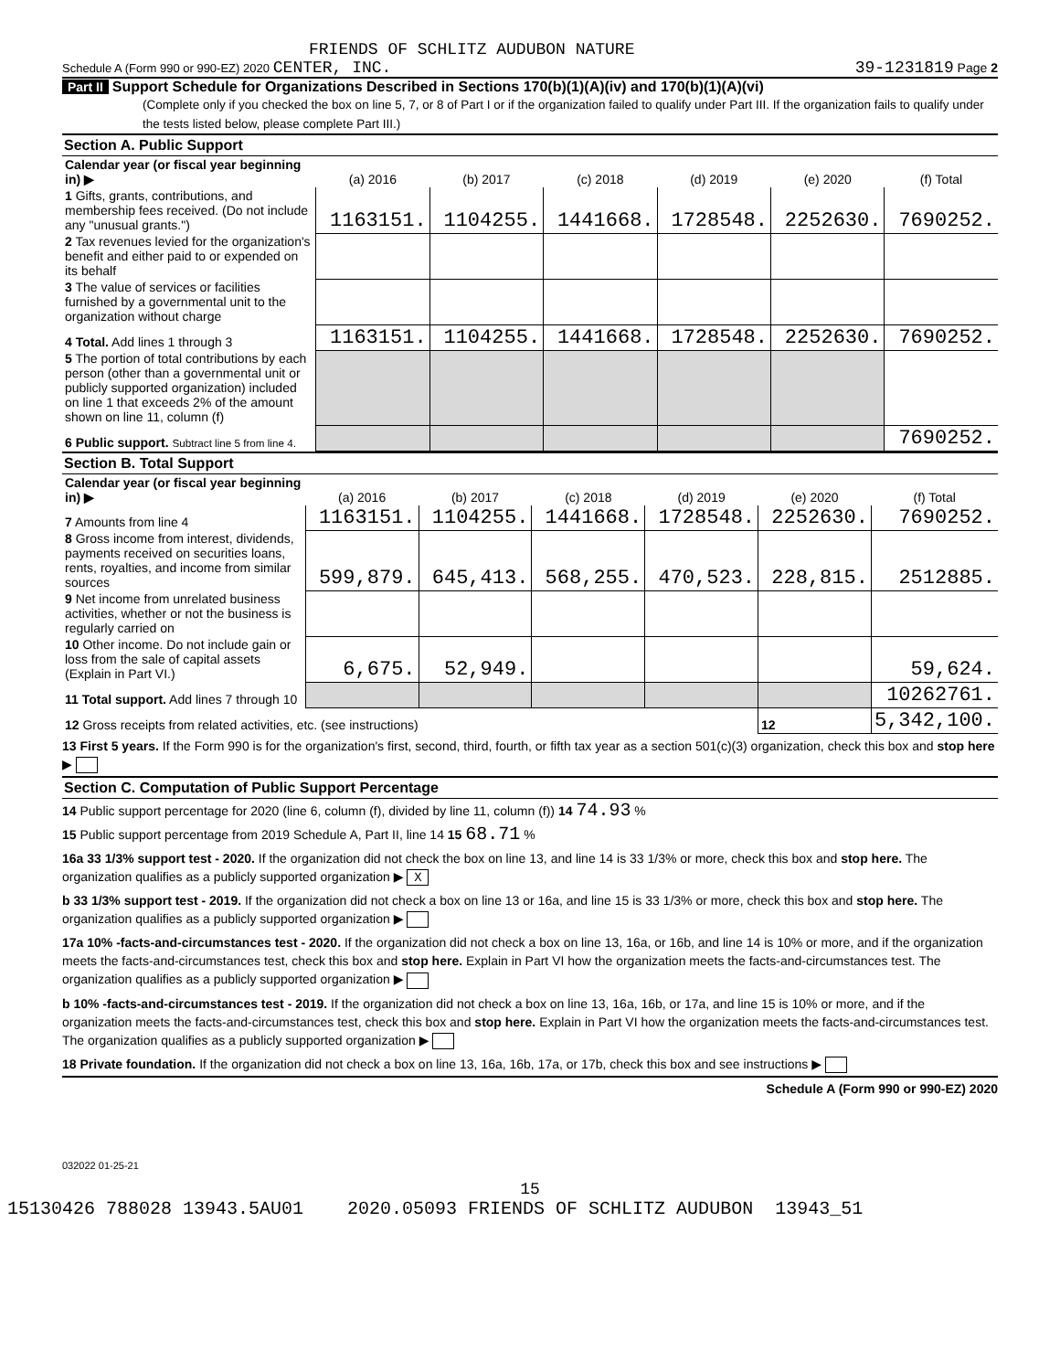FRIENDS OF SCHLITZ AUDUBON NATURE
Schedule A (Form 990 or 990-EZ) 2020 CENTER, INC. 39-1231819 Page 2
Part II Support Schedule for Organizations Described in Sections 170(b)(1)(A)(iv) and 170(b)(1)(A)(vi)
(Complete only if you checked the box on line 5, 7, or 8 of Part I or if the organization failed to qualify under Part III. If the organization fails to qualify under the tests listed below, please complete Part III.)
Section A. Public Support
| Calendar year (or fiscal year beginning in) ▶ | (a) 2016 | (b) 2017 | (c) 2018 | (d) 2019 | (e) 2020 | (f) Total |
| --- | --- | --- | --- | --- | --- | --- |
| 1 Gifts, grants, contributions, and membership fees received. (Do not include any "unusual grants.") | 1163151. | 1104255. | 1441668. | 1728548. | 2252630. | 7690252. |
| 2 Tax revenues levied for the organization's benefit and either paid to or expended on its behalf | | | | | | |
| 3 The value of services or facilities furnished by a governmental unit to the organization without charge | | | | | | |
| 4 Total. Add lines 1 through 3 | 1163151. | 1104255. | 1441668. | 1728548. | 2252630. | 7690252. |
| 5 The portion of total contributions by each person (other than a governmental unit or publicly supported organization) included on line 1 that exceeds 2% of the amount shown on line 11, column (f) | | | | | | |
| 6 Public support. Subtract line 5 from line 4. | | | | | | 7690252. |
Section B. Total Support
| Calendar year (or fiscal year beginning in) ▶ | (a) 2016 | (b) 2017 | (c) 2018 | (d) 2019 | (e) 2020 | (f) Total |
| --- | --- | --- | --- | --- | --- | --- |
| 7 Amounts from line 4 | 1163151. | 1104255. | 1441668. | 1728548. | 2252630. | 7690252. |
| 8 Gross income from interest, dividends, payments received on securities loans, rents, royalties, and income from similar sources | 599,879. | 645,413. | 568,255. | 470,523. | 228,815. | 2512885. |
| 9 Net income from unrelated business activities, whether or not the business is regularly carried on | | | | | | |
| 10 Other income. Do not include gain or loss from the sale of capital assets (Explain in Part VI.) | 6,675. | 52,949. | | | | 59,624. |
| 11 Total support. Add lines 7 through 10 | | | | | | 10262761. |
| 12 Gross receipts from related activities, etc. (see instructions) | | | | | 12 | 5,342,100. |
13 First 5 years. If the Form 990 is for the organization's first, second, third, fourth, or fifth tax year as a section 501(c)(3) organization, check this box and stop here ▶
Section C. Computation of Public Support Percentage
14 Public support percentage for 2020 (line 6, column (f), divided by line 11, column (f)) 14 74.93 %
15 Public support percentage from 2019 Schedule A, Part II, line 14 15 68.71 %
16a 33 1/3% support test - 2020. If the organization did not check the box on line 13, and line 14 is 33 1/3% or more, check this box and stop here. The organization qualifies as a publicly supported organization ▶ X
b 33 1/3% support test - 2019. If the organization did not check a box on line 13 or 16a, and line 15 is 33 1/3% or more, check this box and stop here. The organization qualifies as a publicly supported organization ▶
17a 10% -facts-and-circumstances test - 2020. If the organization did not check a box on line 13, 16a, or 16b, and line 14 is 10% or more, and if the organization meets the facts-and-circumstances test, check this box and stop here. Explain in Part VI how the organization meets the facts-and-circumstances test. The organization qualifies as a publicly supported organization ▶
b 10% -facts-and-circumstances test - 2019. If the organization did not check a box on line 13, 16a, 16b, or 17a, and line 15 is 10% or more, and if the organization meets the facts-and-circumstances test, check this box and stop here. Explain in Part VI how the organization meets the facts-and-circumstances test. The organization qualifies as a publicly supported organization ▶
18 Private foundation. If the organization did not check a box on line 13, 16a, 16b, 17a, or 17b, check this box and see instructions ▶
Schedule A (Form 990 or 990-EZ) 2020
032022 01-25-21
15
15130426 788028 13943.5AU01 2020.05093 FRIENDS OF SCHLITZ AUDUBON 13943_51